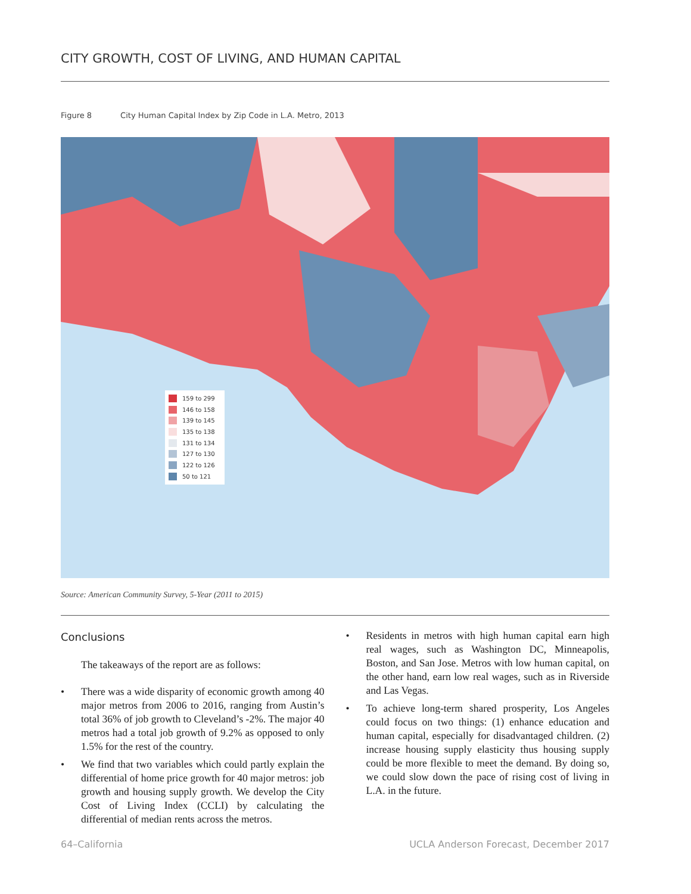CITY GROWTH, COST OF LIVING, AND HUMAN CAPITAL
Figure 8 City Human Capital Index by Zip Code in L.A. Metro, 2013
159 to 299
146 to 158
139 to 145
135 to 138
131 to 134
127 to 130
122 to 126
50 to 121
Source: American Community Survey, 5-Year (2011 to 2015)
Conclusions
The takeaways of the report are as follows:
• There was a wide disparity of economic growth among 40 major metros from 2006 to 2016, ranging from Austin’s total 36% of job growth to Cleveland’s -2%. The major 40 metros had a total job growth of 9.2% as opposed to only 1.5% for the rest of the country.
• We find that two variables which could partly explain the differential of home price growth for 40 major metros: job growth and housing supply growth. We develop the City Cost of Living Index (CCLI) by calculating the differential of median rents across the metros.
• Residents in metros with high human capital earn high real wages, such as Washington DC, Minneapolis, Boston, and San Jose. Metros with low human capital, on the other hand, earn low real wages, such as in Riverside and Las Vegas.
• To achieve long-term shared prosperity, Los Angeles could focus on two things: (1) enhance education and human capital, especially for disadvantaged children. (2) increase housing supply elasticity thus housing supply could be more flexible to meet the demand. By doing so, we could slow down the pace of rising cost of living in L.A. in the future.
64–California
UCLA Anderson Forecast, December 2017